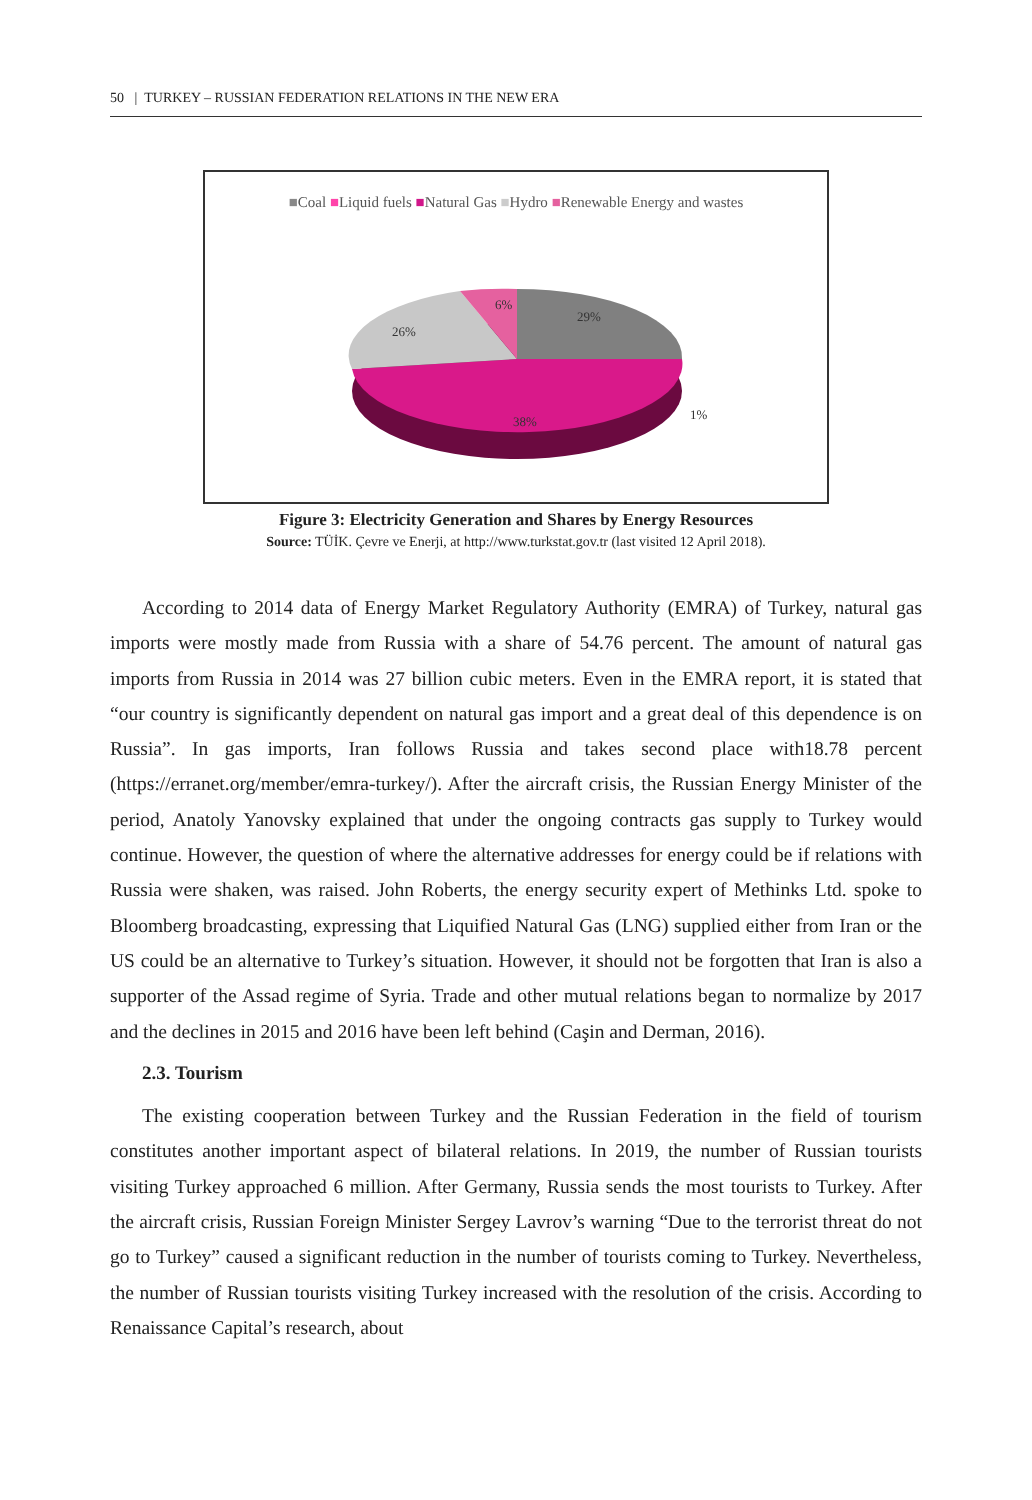50 | TURKEY – RUSSIAN FEDERATION RELATIONS IN THE NEW ERA
■Coal ■Liquid fuels ■Natural Gas ■Hydro ■Renewable Energy and wastes
6%
29%
26%
38%
1%
Figure 3: Electricity Generation and Shares by Energy Resources
Source: TÜİK. Çevre ve Enerji, at http://www.turkstat.gov.tr (last visited 12 April 2018).
According to 2014 data of Energy Market Regulatory Authority (EMRA) of Turkey, natural gas imports were mostly made from Russia with a share of 54.76 percent. The amount of natural gas imports from Russia in 2014 was 27 billion cubic meters. Even in the EMRA report, it is stated that “our country is significantly dependent on natural gas import and a great deal of this dependence is on Russia”. In gas imports, Iran follows Russia and takes second place with18.78 percent (https://erranet.org/member/emra-turkey/). After the aircraft crisis, the Russian Energy Minister of the period, Anatoly Yanovsky explained that under the ongoing contracts gas supply to Turkey would continue. However, the question of where the alternative addresses for energy could be if relations with Russia were shaken, was raised. John Roberts, the energy security expert of Methinks Ltd. spoke to Bloomberg broadcasting, expressing that Liquified Natural Gas (LNG) supplied either from Iran or the US could be an alternative to Turkey’s situation. However, it should not be forgotten that Iran is also a supporter of the Assad regime of Syria. Trade and other mutual relations began to normalize by 2017 and the declines in 2015 and 2016 have been left behind (Caşin and Derman, 2016).
2.3. Tourism
The existing cooperation between Turkey and the Russian Federation in the field of tourism constitutes another important aspect of bilateral relations. In 2019, the number of Russian tourists visiting Turkey approached 6 million. After Germany, Russia sends the most tourists to Turkey. After the aircraft crisis, Russian Foreign Minister Sergey Lavrov’s warning “Due to the terrorist threat do not go to Turkey” caused a significant reduction in the number of tourists coming to Turkey. Nevertheless, the number of Russian tourists visiting Turkey increased with the resolution of the crisis. According to Renaissance Capital’s research, about